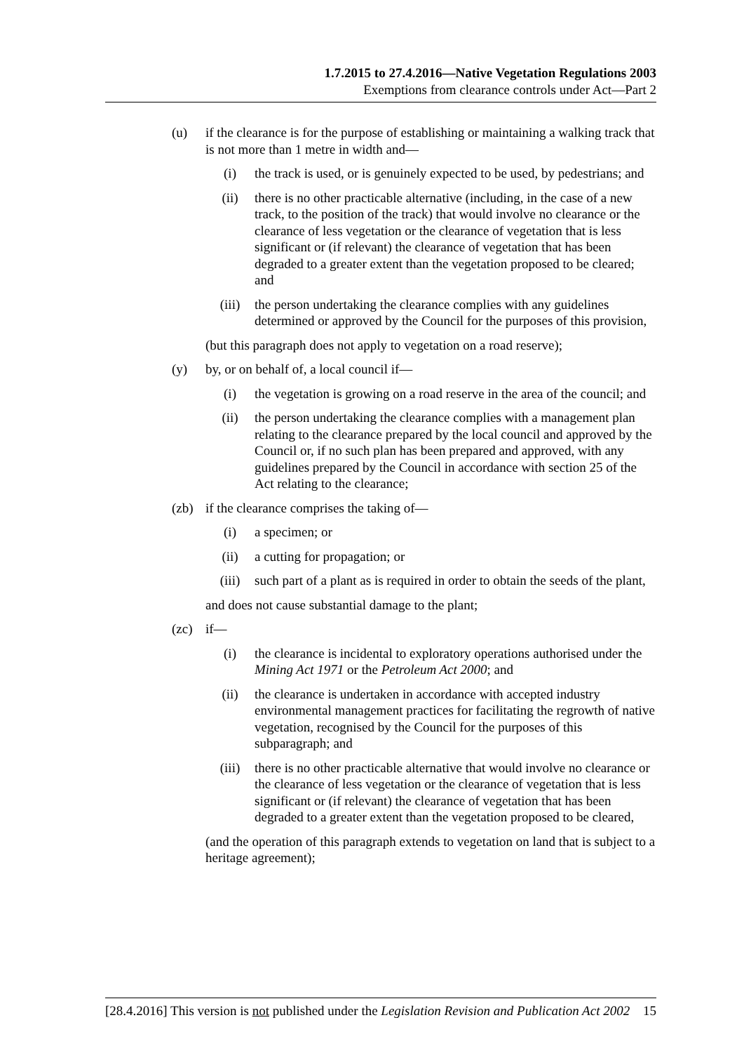1.7.2015 to 27.4.2016—Native Vegetation Regulations 2003
Exemptions from clearance controls under Act—Part 2
(u) if the clearance is for the purpose of establishing or maintaining a walking track that is not more than 1 metre in width and—
(i) the track is used, or is genuinely expected to be used, by pedestrians; and
(ii) there is no other practicable alternative (including, in the case of a new track, to the position of the track) that would involve no clearance or the clearance of less vegetation or the clearance of vegetation that is less significant or (if relevant) the clearance of vegetation that has been degraded to a greater extent than the vegetation proposed to be cleared; and
(iii) the person undertaking the clearance complies with any guidelines determined or approved by the Council for the purposes of this provision,
(but this paragraph does not apply to vegetation on a road reserve);
(y) by, or on behalf of, a local council if—
(i) the vegetation is growing on a road reserve in the area of the council; and
(ii) the person undertaking the clearance complies with a management plan relating to the clearance prepared by the local council and approved by the Council or, if no such plan has been prepared and approved, with any guidelines prepared by the Council in accordance with section 25 of the Act relating to the clearance;
(zb) if the clearance comprises the taking of—
(i) a specimen; or
(ii) a cutting for propagation; or
(iii) such part of a plant as is required in order to obtain the seeds of the plant,
and does not cause substantial damage to the plant;
(zc) if—
(i) the clearance is incidental to exploratory operations authorised under the Mining Act 1971 or the Petroleum Act 2000; and
(ii) the clearance is undertaken in accordance with accepted industry environmental management practices for facilitating the regrowth of native vegetation, recognised by the Council for the purposes of this subparagraph; and
(iii) there is no other practicable alternative that would involve no clearance or the clearance of less vegetation or the clearance of vegetation that is less significant or (if relevant) the clearance of vegetation that has been degraded to a greater extent than the vegetation proposed to be cleared,
(and the operation of this paragraph extends to vegetation on land that is subject to a heritage agreement);
[28.4.2016] This version is not published under the Legislation Revision and Publication Act 2002 15